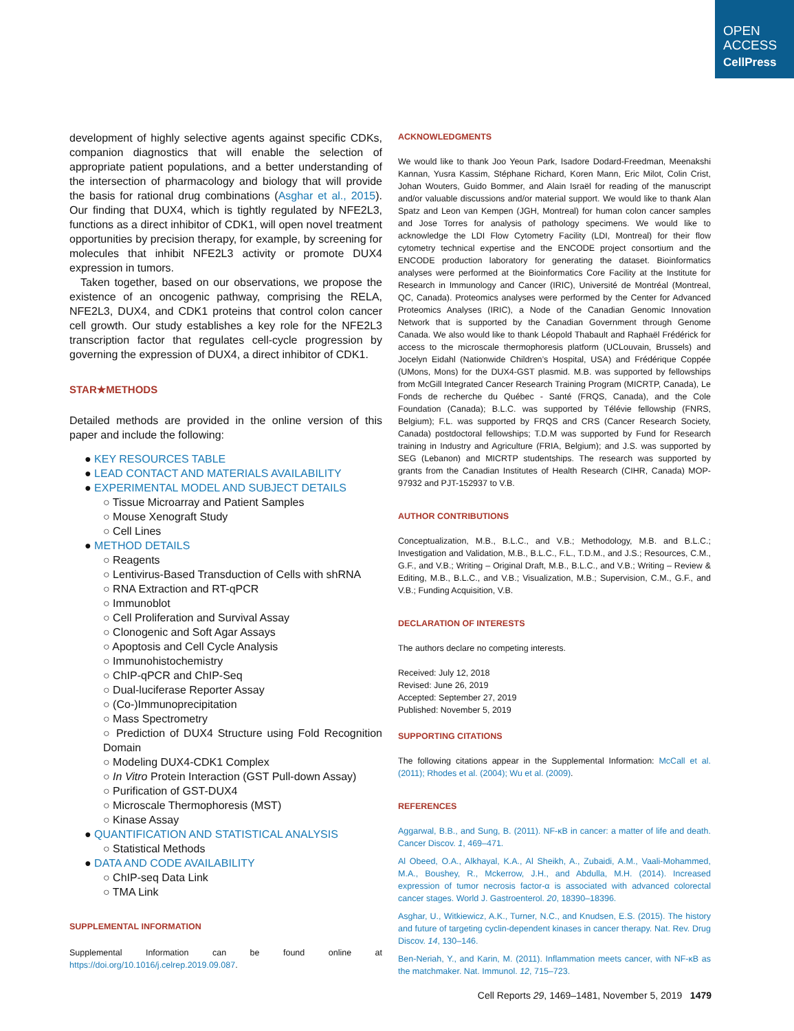OPEN
ACCESS
CellPress
development of highly selective agents against specific CDKs, companion diagnostics that will enable the selection of appropriate patient populations, and a better understanding of the intersection of pharmacology and biology that will provide the basis for rational drug combinations (Asghar et al., 2015). Our finding that DUX4, which is tightly regulated by NFE2L3, functions as a direct inhibitor of CDK1, will open novel treatment opportunities by precision therapy, for example, by screening for molecules that inhibit NFE2L3 activity or promote DUX4 expression in tumors.
Taken together, based on our observations, we propose the existence of an oncogenic pathway, comprising the RELA, NFE2L3, DUX4, and CDK1 proteins that control colon cancer cell growth. Our study establishes a key role for the NFE2L3 transcription factor that regulates cell-cycle progression by governing the expression of DUX4, a direct inhibitor of CDK1.
STAR★METHODS
Detailed methods are provided in the online version of this paper and include the following:
● KEY RESOURCES TABLE
● LEAD CONTACT AND MATERIALS AVAILABILITY
● EXPERIMENTAL MODEL AND SUBJECT DETAILS
○ Tissue Microarray and Patient Samples
○ Mouse Xenograft Study
○ Cell Lines
● METHOD DETAILS
○ Reagents
○ Lentivirus-Based Transduction of Cells with shRNA
○ RNA Extraction and RT-qPCR
○ Immunoblot
○ Cell Proliferation and Survival Assay
○ Clonogenic and Soft Agar Assays
○ Apoptosis and Cell Cycle Analysis
○ Immunohistochemistry
○ ChIP-qPCR and ChIP-Seq
○ Dual-luciferase Reporter Assay
○ (Co-)Immunoprecipitation
○ Mass Spectrometry
○ Prediction of DUX4 Structure using Fold Recognition Domain
○ Modeling DUX4-CDK1 Complex
○ In Vitro Protein Interaction (GST Pull-down Assay)
○ Purification of GST-DUX4
○ Microscale Thermophoresis (MST)
○ Kinase Assay
● QUANTIFICATION AND STATISTICAL ANALYSIS
○ Statistical Methods
● DATA AND CODE AVAILABILITY
○ ChIP-seq Data Link
○ TMA Link
SUPPLEMENTAL INFORMATION
Supplemental Information can be found online at https://doi.org/10.1016/j.celrep.2019.09.087.
ACKNOWLEDGMENTS
We would like to thank Joo Yeoun Park, Isadore Dodard-Freedman, Meenakshi Kannan, Yusra Kassim, Stéphane Richard, Koren Mann, Eric Milot, Colin Crist, Johan Wouters, Guido Bommer, and Alain Israël for reading of the manuscript and/or valuable discussions and/or material support. We would like to thank Alan Spatz and Leon van Kempen (JGH, Montreal) for human colon cancer samples and Jose Torres for analysis of pathology specimens. We would like to acknowledge the LDI Flow Cytometry Facility (LDI, Montreal) for their flow cytometry technical expertise and the ENCODE project consortium and the ENCODE production laboratory for generating the dataset. Bioinformatics analyses were performed at the Bioinformatics Core Facility at the Institute for Research in Immunology and Cancer (IRIC), Université de Montréal (Montreal, QC, Canada). Proteomics analyses were performed by the Center for Advanced Proteomics Analyses (IRIC), a Node of the Canadian Genomic Innovation Network that is supported by the Canadian Government through Genome Canada. We also would like to thank Léopold Thabault and Raphaël Frédérick for access to the microscale thermophoresis platform (UCLouvain, Brussels) and Jocelyn Eidahl (Nationwide Children’s Hospital, USA) and Frédérique Coppée (UMons, Mons) for the DUX4-GST plasmid. M.B. was supported by fellowships from McGill Integrated Cancer Research Training Program (MICRTP, Canada), Le Fonds de recherche du Québec - Santé (FRQS, Canada), and the Cole Foundation (Canada); B.L.C. was supported by Télévie fellowship (FNRS, Belgium); F.L. was supported by FRQS and CRS (Cancer Research Society, Canada) postdoctoral fellowships; T.D.M was supported by Fund for Research training in Industry and Agriculture (FRIA, Belgium); and J.S. was supported by SEG (Lebanon) and MICRTP studentships. The research was supported by grants from the Canadian Institutes of Health Research (CIHR, Canada) MOP-97932 and PJT-152937 to V.B.
AUTHOR CONTRIBUTIONS
Conceptualization, M.B., B.L.C., and V.B.; Methodology, M.B. and B.L.C.; Investigation and Validation, M.B., B.L.C., F.L., T.D.M., and J.S.; Resources, C.M., G.F., and V.B.; Writing – Original Draft, M.B., B.L.C., and V.B.; Writing – Review & Editing, M.B., B.L.C., and V.B.; Visualization, M.B.; Supervision, C.M., G.F., and V.B.; Funding Acquisition, V.B.
DECLARATION OF INTERESTS
The authors declare no competing interests.
Received: July 12, 2018
Revised: June 26, 2019
Accepted: September 27, 2019
Published: November 5, 2019
SUPPORTING CITATIONS
The following citations appear in the Supplemental Information: McCall et al. (2011); Rhodes et al. (2004); Wu et al. (2009).
REFERENCES
Aggarwal, B.B., and Sung, B. (2011). NF-κB in cancer: a matter of life and death. Cancer Discov. 1, 469–471.
Al Obeed, O.A., Alkhayal, K.A., Al Sheikh, A., Zubaidi, A.M., Vaali-Mohammed, M.A., Boushey, R., Mckerrow, J.H., and Abdulla, M.H. (2014). Increased expression of tumor necrosis factor-α is associated with advanced colorectal cancer stages. World J. Gastroenterol. 20, 18390–18396.
Asghar, U., Witkiewicz, A.K., Turner, N.C., and Knudsen, E.S. (2015). The history and future of targeting cyclin-dependent kinases in cancer therapy. Nat. Rev. Drug Discov. 14, 130–146.
Ben-Neriah, Y., and Karin, M. (2011). Inflammation meets cancer, with NF-κB as the matchmaker. Nat. Immunol. 12, 715–723.
Cell Reports 29, 1469–1481, November 5, 2019 1479